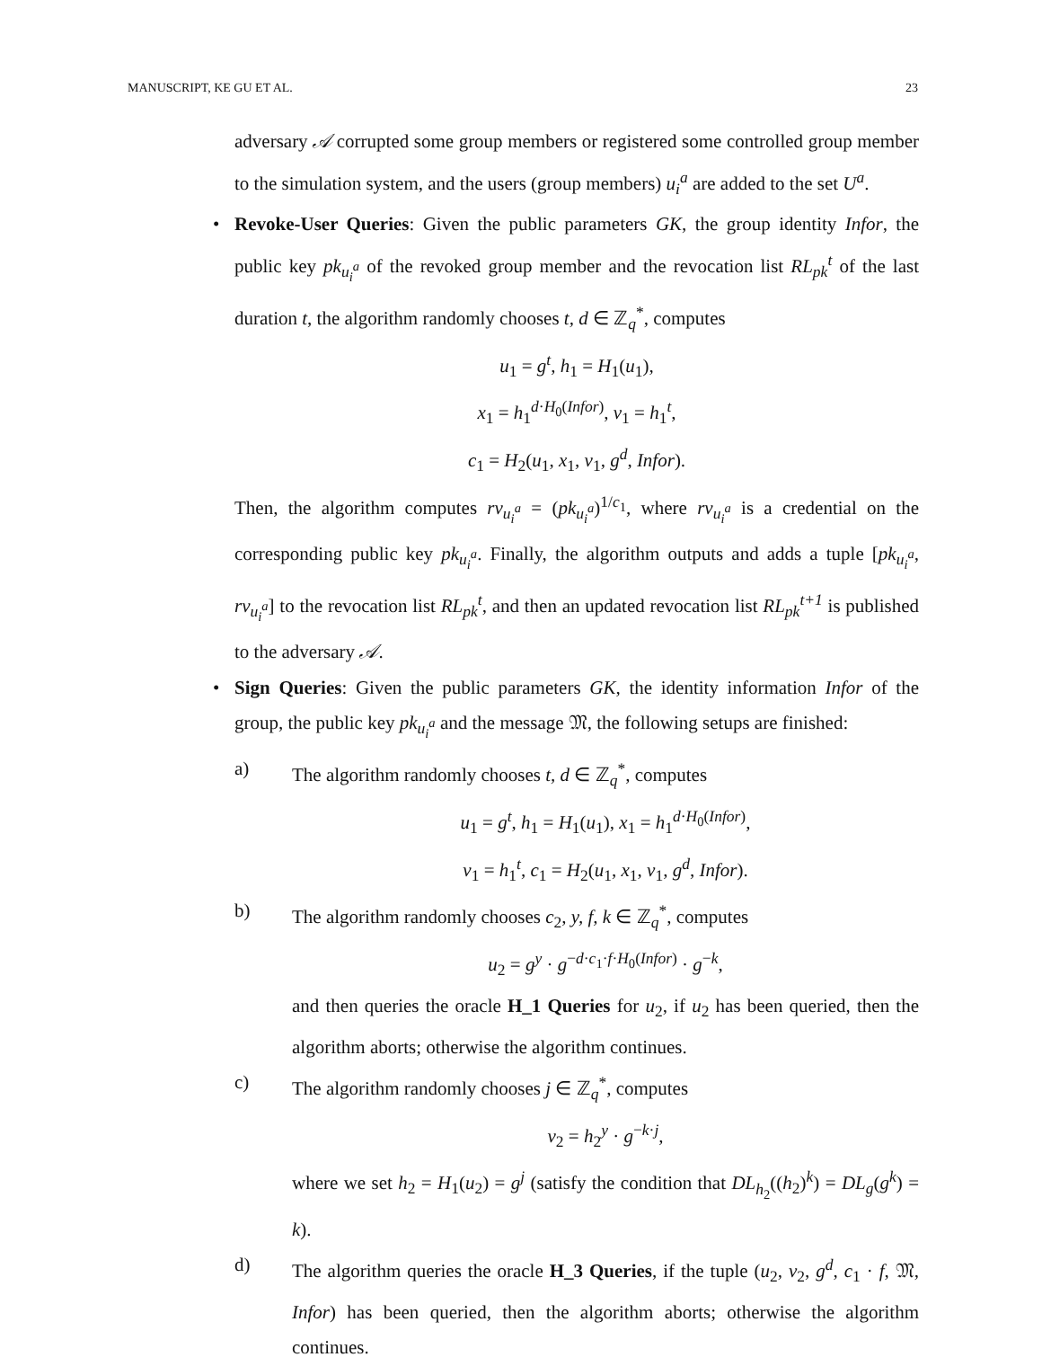MANUSCRIPT, KE GU ET AL. 23
adversary 𝒜 corrupted some group members or registered some controlled group member to the simulation system, and the users (group members) u<sub>i</sub><sup>a</sup> are added to the set U<sup>a</sup>.
•
Revoke-User Queries: Given the public parameters GK, the group identity Infor, the public key pk<sub>u<sub>i</sub><sup>a</sup></sub> of the revoked group member and the revocation list RL<sub>pk</sub><sup>t</sup> of the last duration t, the algorithm randomly chooses t, d ∈ ℤ<sub>q</sub><sup>*</sup>, computes
u<sub>1</sub> = g<sup>t</sup>, h<sub>1</sub> = H<sub>1</sub>(u<sub>1</sub>),
x<sub>1</sub> = h<sub>1</sub><sup>d·H<sub>0</sub>(Infor)</sup>, v<sub>1</sub> = h<sub>1</sub><sup>t</sup>,
c<sub>1</sub> = H<sub>2</sub>(u<sub>1</sub>, x<sub>1</sub>, v<sub>1</sub>, g<sup>d</sup>, Infor).
Then, the algorithm computes rv<sub>u<sub>i</sub><sup>a</sup></sub> = (pk<sub>u<sub>i</sub><sup>a</sup></sub>)<sup>1/c<sub>1</sub></sup>, where rv<sub>u<sub>i</sub><sup>a</sup></sub> is a credential on the corresponding public key pk<sub>u<sub>i</sub><sup>a</sup></sub>. Finally, the algorithm outputs and adds a tuple [pk<sub>u<sub>i</sub><sup>a</sup></sub>, rv<sub>u<sub>i</sub><sup>a</sup></sub>] to the revocation list RL<sub>pk</sub><sup>t</sup>, and then an updated revocation list RL<sub>pk</sub><sup>t+1</sup> is published to the adversary 𝒜.
•
Sign Queries: Given the public parameters GK, the identity information Infor of the group, the public key pk<sub>u<sub>i</sub><sup>a</sup></sub> and the message 𝔐, the following setups are finished:
a) The algorithm randomly chooses t, d ∈ ℤ<sub>q</sub><sup>*</sup>, computes
u<sub>1</sub> = g<sup>t</sup>, h<sub>1</sub> = H<sub>1</sub>(u<sub>1</sub>), x<sub>1</sub> = h<sub>1</sub><sup>d·H<sub>0</sub>(Infor)</sup>,
v<sub>1</sub> = h<sub>1</sub><sup>t</sup>, c<sub>1</sub> = H<sub>2</sub>(u<sub>1</sub>, x<sub>1</sub>, v<sub>1</sub>, g<sup>d</sup>, Infor).
b) The algorithm randomly chooses c<sub>2</sub>, y, f, k ∈ ℤ<sub>q</sub><sup>*</sup>, computes
u<sub>2</sub> = g<sup>y</sup> · g<sup>−d·c<sub>1</sub>·f·H<sub>0</sub>(Infor)</sup> · g<sup>−k</sup>,
and then queries the oracle H_1 Queries for u<sub>2</sub>, if u<sub>2</sub> has been queried, then the algorithm aborts; otherwise the algorithm continues.
c) The algorithm randomly chooses j ∈ ℤ<sub>q</sub><sup>*</sup>, computes
v<sub>2</sub> = h<sub>2</sub><sup>y</sup> · g<sup>−k·j</sup>,
where we set h<sub>2</sub> = H<sub>1</sub>(u<sub>2</sub>) = g<sup>j</sup> (satisfy the condition that DL<sub>h<sub>2</sub></sub>((h<sub>2</sub>)<sup>k</sup>) = DL<sub>g</sub>(g<sup>k</sup>) = k).
d) The algorithm queries the oracle H_3 Queries, if the tuple (u<sub>2</sub>, v<sub>2</sub>, g<sup>d</sup>, c<sub>1</sub> · f, 𝔐, Infor) has been queried, then the algorithm aborts; otherwise the algorithm continues.